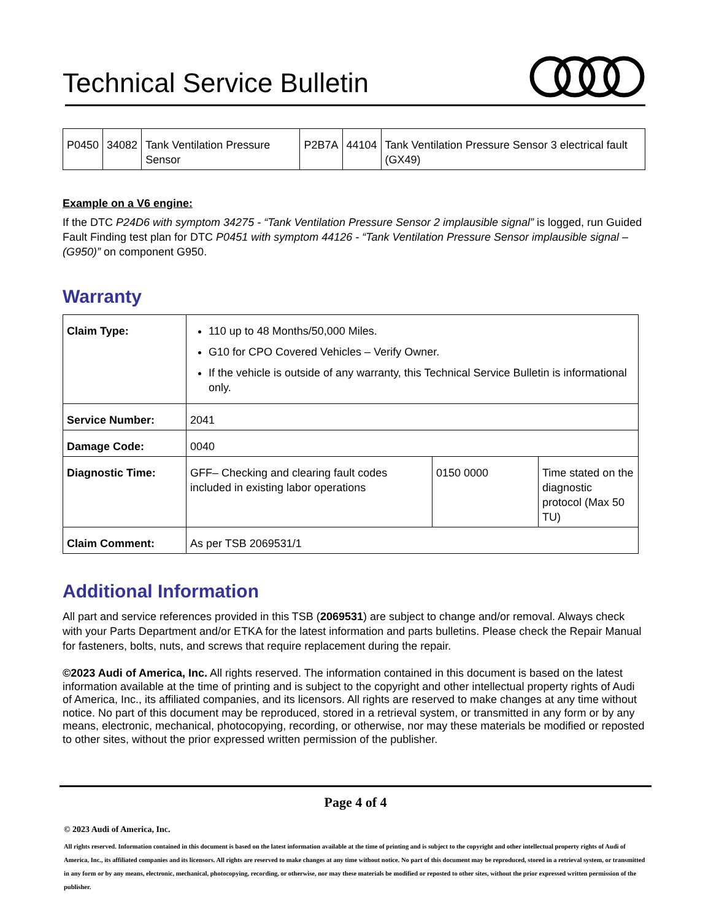Technical Service Bulletin
| P0450 | 34082 | Tank Ventilation Pressure Sensor | P2B7A | 44104 | Tank Ventilation Pressure Sensor 3 electrical fault (GX49) |
Example on a V6 engine:
If the DTC P24D6 with symptom 34275 - “Tank Ventilation Pressure Sensor 2 implausible signal” is logged, run Guided Fault Finding test plan for DTC P0451 with symptom 44126 - “Tank Ventilation Pressure Sensor implausible signal – (G950)” on component G950.
Warranty
| Claim Type: | 110 up to 48 Months/50,000 Miles. G10 for CPO Covered Vehicles – Verify Owner. If the vehicle is outside of any warranty, this Technical Service Bulletin is informational only. | | |
| Service Number: | 2041 | | |
| Damage Code: | 0040 | | |
| Diagnostic Time: | GFF– Checking and clearing fault codes included in existing labor operations | 0150 0000 | Time stated on the diagnostic protocol (Max 50 TU) |
| Claim Comment: | As per TSB 2069531/1 | | |
Additional Information
All part and service references provided in this TSB (2069531) are subject to change and/or removal. Always check with your Parts Department and/or ETKA for the latest information and parts bulletins. Please check the Repair Manual for fasteners, bolts, nuts, and screws that require replacement during the repair.
©2023 Audi of America, Inc. All rights reserved. The information contained in this document is based on the latest information available at the time of printing and is subject to the copyright and other intellectual property rights of Audi of America, Inc., its affiliated companies, and its licensors. All rights are reserved to make changes at any time without notice. No part of this document may be reproduced, stored in a retrieval system, or transmitted in any form or by any means, electronic, mechanical, photocopying, recording, or otherwise, nor may these materials be modified or reposted to other sites, without the prior expressed written permission of the publisher.
Page 4 of 4
© 2023 Audi of America, Inc.
All rights reserved. Information contained in this document is based on the latest information available at the time of printing and is subject to the copyright and other intellectual property rights of Audi of America, Inc., its affiliated companies and its licensors. All rights are reserved to make changes at any time without notice. No part of this document may be reproduced, stored in a retrieval system, or transmitted in any form or by any means, electronic, mechanical, photocopying, recording, or otherwise, nor may these materials be modified or reposted to other sites, without the prior expressed written permission of the publisher.